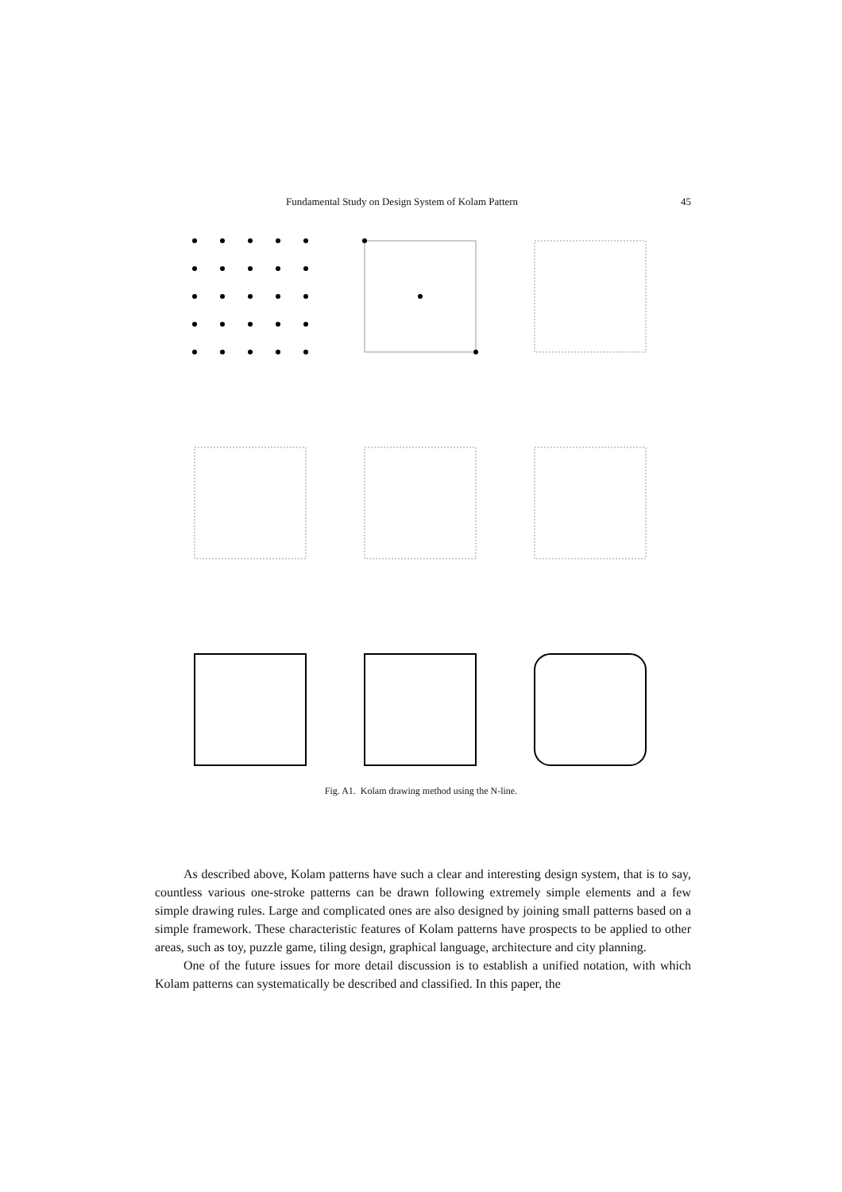Fundamental Study on Design System of Kolam Pattern 45
Fig. A1. Kolam drawing method using the N-line.
As described above, Kolam patterns have such a clear and interesting design system, that is to say, countless various one-stroke patterns can be drawn following extremely simple elements and a few simple drawing rules. Large and complicated ones are also designed by joining small patterns based on a simple framework. These characteristic features of Kolam patterns have prospects to be applied to other areas, such as toy, puzzle game, tiling design, graphical language, architecture and city planning.
One of the future issues for more detail discussion is to establish a unified notation, with which Kolam patterns can systematically be described and classified. In this paper, the